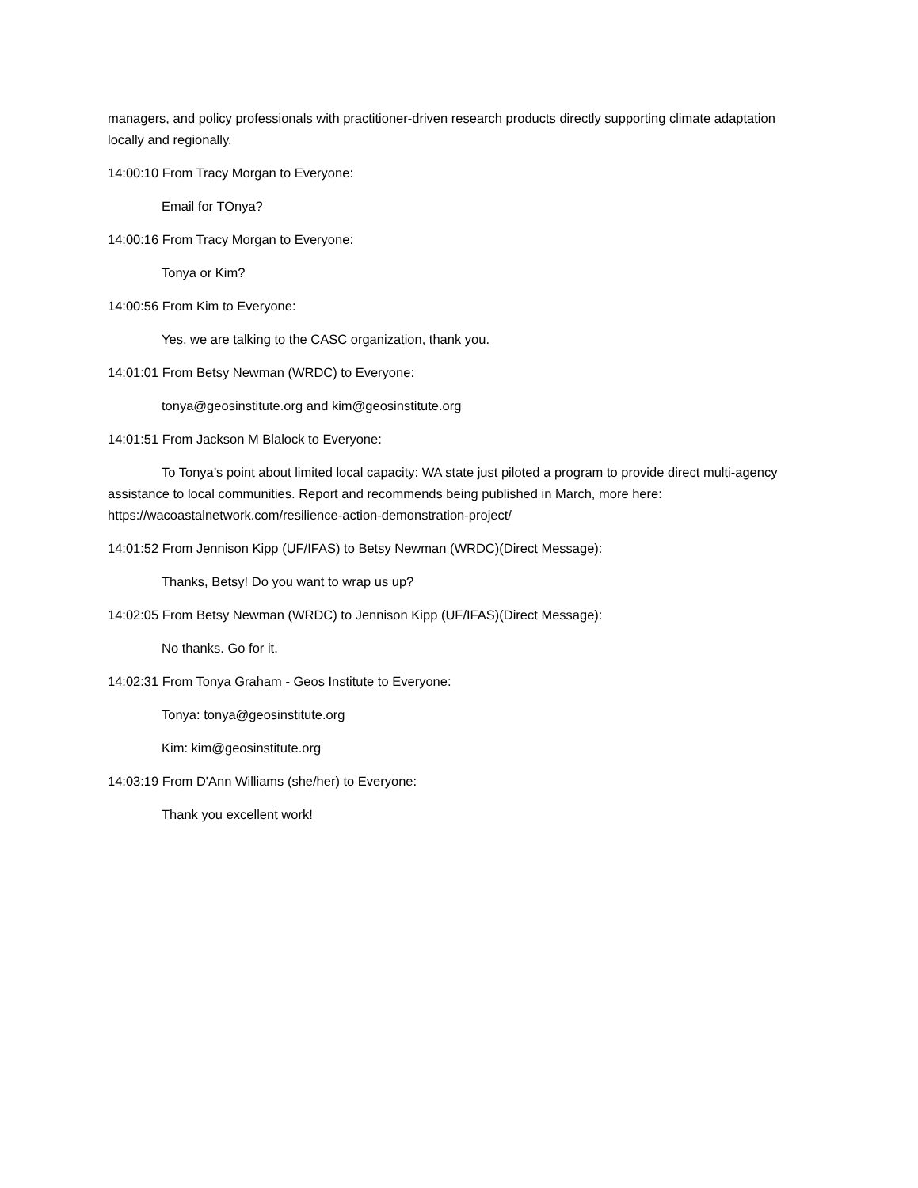managers, and policy professionals with practitioner-driven research products directly supporting climate adaptation locally and regionally.
14:00:10 From Tracy Morgan to Everyone:
Email for TOnya?
14:00:16 From Tracy Morgan to Everyone:
Tonya or Kim?
14:00:56 From Kim to Everyone:
Yes, we are talking to the CASC organization, thank you.
14:01:01 From Betsy Newman (WRDC) to Everyone:
tonya@geosinstitute.org and kim@geosinstitute.org
14:01:51 From Jackson M Blalock to Everyone:
To Tonya’s point about limited local capacity: WA state just piloted a program to provide direct multi-agency assistance to local communities. Report and recommends being published in March, more here: https://wacoastalnetwork.com/resilience-action-demonstration-project/
14:01:52 From Jennison Kipp (UF/IFAS) to Betsy Newman (WRDC)(Direct Message):
Thanks, Betsy! Do you want to wrap us up?
14:02:05 From Betsy Newman (WRDC) to Jennison Kipp (UF/IFAS)(Direct Message):
No thanks. Go for it.
14:02:31 From Tonya Graham - Geos Institute to Everyone:
Tonya: tonya@geosinstitute.org
Kim: kim@geosinstitute.org
14:03:19 From D'Ann Williams (she/her) to Everyone:
Thank you excellent work!